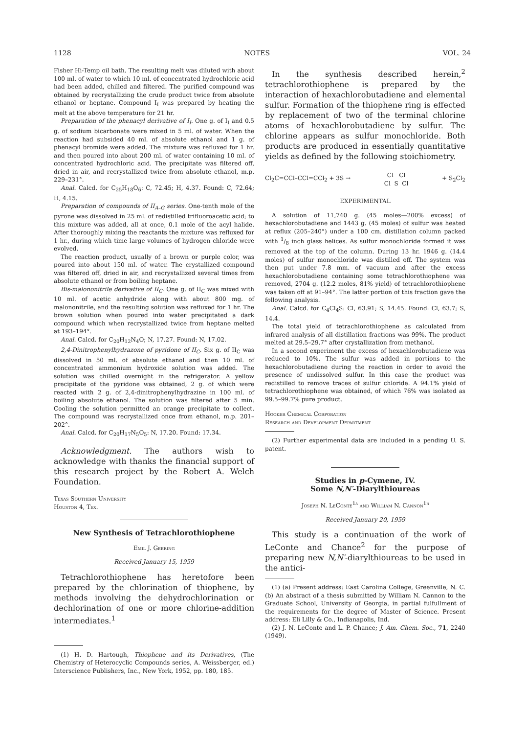1128 NOTES VOL. 24
Fisher Hi-Temp oil bath. The resulting melt was diluted with about 100 ml. of water to which 10 ml. of concentrated hydrochloric acid had been added, chilled and filtered. The purified compound was obtained by recrystallizing the crude product twice from absolute ethanol or heptane. Compound I<sub>I</sub> was prepared by heating the melt at the above temperature for 21 hr.
Preparation of the phenacyl derivative of I<sub>I</sub>. One g. of I<sub>I</sub> and 0.5 g. of sodium bicarbonate were mixed in 5 ml. of water. When the reaction had subsided 40 ml. of absolute ethanol and 1 g. of phenacyl bromide were added. The mixture was refluxed for 1 hr. and then poured into about 200 ml. of water containing 10 ml. of concentrated hydrochloric acid. The precipitate was filtered off, dried in air, and recrystallized twice from absolute ethanol, m.p. 229–231°.
Anal. Calcd. for C<sub>25</sub>H<sub>18</sub>O<sub>6</sub>: C, 72.45; H, 4.37. Found: C, 72.64; H, 4.15.
Preparation of compounds of II<sub>A–G</sub> series. One-tenth mole of the pyrone was dissolved in 25 ml. of redistilled trifluoroacetic acid; to this mixture was added, all at once, 0.1 mole of the acyl halide. After thoroughly mixing the reactants the mixture was refluxed for 1 hr., during which time large volumes of hydrogen chloride were evolved.
The reaction product, usually of a brown or purple color, was poured into about 150 ml. of water. The crystallized compound was filtered off, dried in air, and recrystallized several times from absolute ethanol or from boiling heptane.
Bis-malononitrile derivative of II<sub>C</sub>. One g. of II<sub>C</sub> was mixed with 10 ml. of acetic anhydride along with about 800 mg. of malononitrile, and the resulting solution was refluxed for 1 hr. The brown solution when poured into water precipitated a dark compound which when recrystallized twice from heptane melted at 193–194°.
Anal. Calcd. for C<sub>20</sub>H<sub>12</sub>N<sub>4</sub>O; N, 17.27. Found: N, 17.02.
2,4-Dinitrophenylhydrazone of pyridone of II<sub>C</sub>. Six g. of II<sub>C</sub> was dissolved in 50 ml. of absolute ethanol and then 10 ml. of concentrated ammonium hydroxide solution was added. The solution was chilled overnight in the refrigerator. A yellow precipitate of the pyridone was obtained, 2 g. of which were reacted with 2 g. of 2,4-dinitrophenylhydrazine in 100 ml. of boiling absolute ethanol. The solution was filtered after 5 min. Cooling the solution permitted an orange precipitate to collect. The compound was recrystallized once from ethanol, m.p. 201–202°.
Anal. Calcd. for C<sub>20</sub>H<sub>17</sub>N<sub>5</sub>O<sub>5</sub>: N, 17.20. Found: 17.34.
Acknowledgment. The authors wish to acknowledge with thanks the financial support of this research project by the Robert A. Welch Foundation.
Texas Southern University
Houston 4, Tex.
New Synthesis of Tetrachlorothiophene
Emil J. Geering
Received January 15, 1959
Tetrachlorothiophene has heretofore been prepared by the chlorination of thiophene, by methods involving the dehydrochlorination or dechlorination of one or more chlorine-addition intermediates.<sup>1</sup>
(1) H. D. Hartough, Thiophene and its Derivatives, (The Chemistry of Heterocyclic Compounds series, A. Weissberger, ed.) Interscience Publishers, Inc., New York, 1952, pp. 180, 185.
In the synthesis described herein,<sup>2</sup> tetrachlorothiophene is prepared by the interaction of hexachlorobutadiene and elemental sulfur. Formation of the thiophene ring is effected by replacement of two of the terminal chlorine atoms of hexachlorobutadiene by sulfur. The chlorine appears as sulfur monochloride. Both products are produced in essentially quantitative yields as defined by the following stoichiometry.
Cl<sub>2</sub>C=CCl–CCl=CCl<sub>2</sub> + 3S → Cl Cl
Cl S Cl + S<sub>2</sub>Cl<sub>2</sub>
EXPERIMENTAL
A solution of 11,740 g. (45 moles—200% excess) of hexachlorobutadiene and 1443 g. (45 moles) of sulfur was heated at reflux (205–240°) under a 100 cm. distillation column packed with 1/8 inch glass helices. As sulfur monochloride formed it was removed at the top of the column. During 13 hr. 1946 g. (14.4 moles) of sulfur monochloride was distilled off. The system was then put under 7.8 mm. of vacuum and after the excess hexachlorobutadiene containing some tetrachlorothiophene was removed, 2704 g. (12.2 moles, 81% yield) of tetrachlorothiophene was taken off at 91–94°. The latter portion of this fraction gave the following analysis.
Anal. Calcd. for C<sub>4</sub>Cl<sub>4</sub>S: Cl, 63.91; S, 14.45. Found: Cl, 63.7; S, 14.4.
The total yield of tetrachlorothiophene as calculated from infrared analysis of all distillation fractions was 99%. The product melted at 29.5–29.7° after crystallization from methanol.
In a second experiment the excess of hexachlorobutadiene was reduced to 10%. The sulfur was added in portions to the hexachlorobutadiene during the reaction in order to avoid the presence of undissolved sulfur. In this case the product was redistilled to remove traces of sulfur chloride. A 94.1% yield of tetrachlorothiophene was obtained, of which 76% was isolated as 99.5–99.7% pure product.
Hooker Chemical Corporation
Research and Development Department
(2) Further experimental data are included in a pending U. S. patent.
Studies in p-Cymene, IV.
Some N,N′-Diarylthioureas
Joseph N. LeConte<sup>1a</sup> and William N. Cannon<sup>1b</sup>
Received January 20, 1959
This study is a continuation of the work of LeConte and Chance<sup>2</sup> for the purpose of preparing new N,N′-diarylthioureas to be used in the antici-
(1) (a) Present address: East Carolina College, Greenville, N. C. (b) An abstract of a thesis submitted by William N. Cannon to the Graduate School, University of Georgia, in partial fulfullment of the requirements for the degree of Master of Science. Present address: Eli Lilly & Co., Indianapolis, Ind.
(2) J. N. LeConte and L. P. Chance; J. Am. Chem. Soc., 71, 2240 (1949).